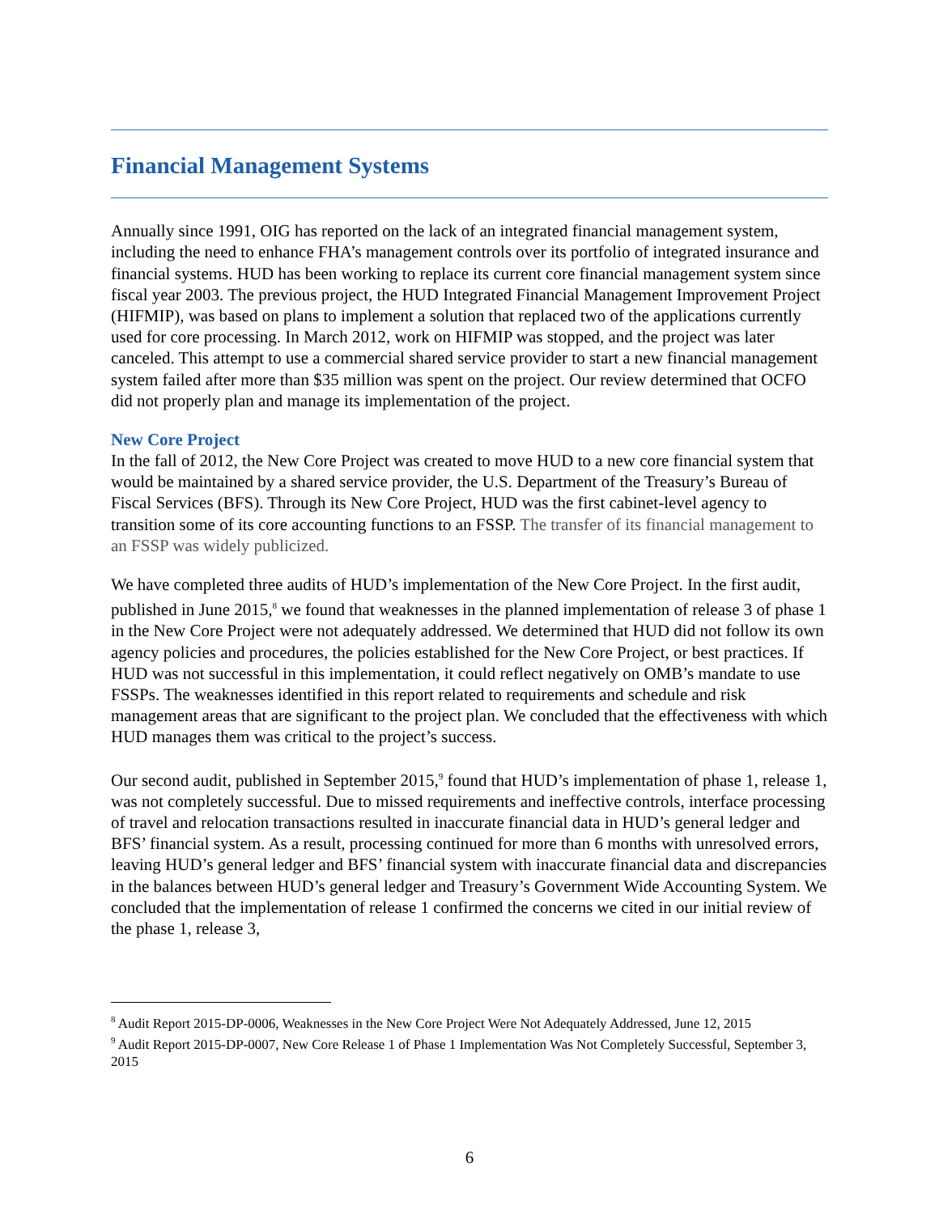Financial Management Systems
Annually since 1991, OIG has reported on the lack of an integrated financial management system, including the need to enhance FHA’s management controls over its portfolio of integrated insurance and financial systems. HUD has been working to replace its current core financial management system since fiscal year 2003. The previous project, the HUD Integrated Financial Management Improvement Project (HIFMIP), was based on plans to implement a solution that replaced two of the applications currently used for core processing. In March 2012, work on HIFMIP was stopped, and the project was later canceled. This attempt to use a commercial shared service provider to start a new financial management system failed after more than $35 million was spent on the project. Our review determined that OCFO did not properly plan and manage its implementation of the project.
New Core Project
In the fall of 2012, the New Core Project was created to move HUD to a new core financial system that would be maintained by a shared service provider, the U.S. Department of the Treasury’s Bureau of Fiscal Services (BFS). Through its New Core Project, HUD was the first cabinet-level agency to transition some of its core accounting functions to an FSSP. The transfer of its financial management to an FSSP was widely publicized.
We have completed three audits of HUD’s implementation of the New Core Project. In the first audit, published in June 2015,<sup>8</sup> we found that weaknesses in the planned implementation of release 3 of phase 1 in the New Core Project were not adequately addressed. We determined that HUD did not follow its own agency policies and procedures, the policies established for the New Core Project, or best practices. If HUD was not successful in this implementation, it could reflect negatively on OMB’s mandate to use FSSPs. The weaknesses identified in this report related to requirements and schedule and risk management areas that are significant to the project plan. We concluded that the effectiveness with which HUD manages them was critical to the project’s success.
Our second audit, published in September 2015,<sup>9</sup> found that HUD’s implementation of phase 1, release 1, was not completely successful. Due to missed requirements and ineffective controls, interface processing of travel and relocation transactions resulted in inaccurate financial data in HUD’s general ledger and BFS’ financial system. As a result, processing continued for more than 6 months with unresolved errors, leaving HUD’s general ledger and BFS’ financial system with inaccurate financial data and discrepancies in the balances between HUD’s general ledger and Treasury’s Government Wide Accounting System. We concluded that the implementation of release 1 confirmed the concerns we cited in our initial review of the phase 1, release 3,
<sup>8</sup> Audit Report 2015-DP-0006, Weaknesses in the New Core Project Were Not Adequately Addressed, June 12, 2015
<sup>9</sup> Audit Report 2015-DP-0007, New Core Release 1 of Phase 1 Implementation Was Not Completely Successful, September 3, 2015
6